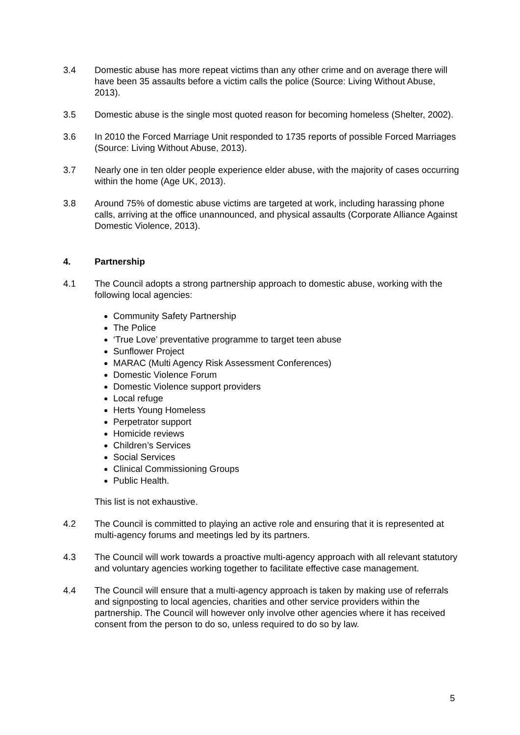3.4 Domestic abuse has more repeat victims than any other crime and on average there will have been 35 assaults before a victim calls the police (Source: Living Without Abuse, 2013).
3.5 Domestic abuse is the single most quoted reason for becoming homeless (Shelter, 2002).
3.6 In 2010 the Forced Marriage Unit responded to 1735 reports of possible Forced Marriages (Source: Living Without Abuse, 2013).
3.7 Nearly one in ten older people experience elder abuse, with the majority of cases occurring within the home (Age UK, 2013).
3.8 Around 75% of domestic abuse victims are targeted at work, including harassing phone calls, arriving at the office unannounced, and physical assaults (Corporate Alliance Against Domestic Violence, 2013).
4. Partnership
4.1 The Council adopts a strong partnership approach to domestic abuse, working with the following local agencies:
Community Safety Partnership
The Police
‘True Love’ preventative programme to target teen abuse
Sunflower Project
MARAC (Multi Agency Risk Assessment Conferences)
Domestic Violence Forum
Domestic Violence support providers
Local refuge
Herts Young Homeless
Perpetrator support
Homicide reviews
Children’s Services
Social Services
Clinical Commissioning Groups
Public Health.
This list is not exhaustive.
4.2 The Council is committed to playing an active role and ensuring that it is represented at multi-agency forums and meetings led by its partners.
4.3 The Council will work towards a proactive multi-agency approach with all relevant statutory and voluntary agencies working together to facilitate effective case management.
4.4 The Council will ensure that a multi-agency approach is taken by making use of referrals and signposting to local agencies, charities and other service providers within the partnership. The Council will however only involve other agencies where it has received consent from the person to do so, unless required to do so by law.
5